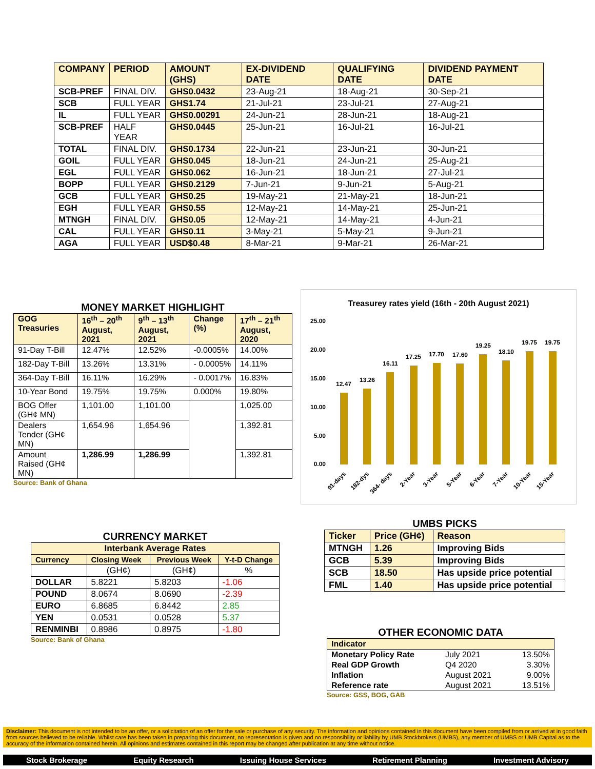| COMPANY | PERIOD | AMOUNT (GHS) | EX-DIVIDEND DATE | QUALIFYING DATE | DIVIDEND PAYMENT DATE |
| --- | --- | --- | --- | --- | --- |
| SCB-PREF | FINAL DIV. | GHS0.0432 | 23-Aug-21 | 18-Aug-21 | 30-Sep-21 |
| SCB | FULL YEAR | GHS1.74 | 21-Jul-21 | 23-Jul-21 | 27-Aug-21 |
| IL | FULL YEAR | GHS0.00291 | 24-Jun-21 | 28-Jun-21 | 18-Aug-21 |
| SCB-PREF | HALF YEAR | GHS0.0445 | 25-Jun-21 | 16-Jul-21 | 16-Jul-21 |
| TOTAL | FINAL DIV. | GHS0.1734 | 22-Jun-21 | 23-Jun-21 | 30-Jun-21 |
| GOIL | FULL YEAR | GHS0.045 | 18-Jun-21 | 24-Jun-21 | 25-Aug-21 |
| EGL | FULL YEAR | GHS0.062 | 16-Jun-21 | 18-Jun-21 | 27-Jul-21 |
| BOPP | FULL YEAR | GHS0.2129 | 7-Jun-21 | 9-Jun-21 | 5-Aug-21 |
| GCB | FULL YEAR | GHS0.25 | 19-May-21 | 21-May-21 | 18-Jun-21 |
| EGH | FULL YEAR | GHS0.55 | 12-May-21 | 14-May-21 | 25-Jun-21 |
| MTNGH | FINAL DIV. | GHS0.05 | 12-May-21 | 14-May-21 | 4-Jun-21 |
| CAL | FULL YEAR | GHS0.11 | 3-May-21 | 5-May-21 | 9-Jun-21 |
| AGA | FULL YEAR | USD$0.48 | 8-Mar-21 | 9-Mar-21 | 26-Mar-21 |
MONEY MARKET HIGHLIGHT
| GOG Treasuries | 16<sup>th</sup> – 20<sup>th</sup> August, 2021 | 9<sup>th</sup> – 13<sup>th</sup> August, 2021 | Change (%) | 17<sup>th</sup> – 21<sup>th</sup> August, 2020 |
| --- | --- | --- | --- | --- |
| 91-Day T-Bill | 12.47% | 12.52% | -0.0005% | 14.00% |
| 182-Day T-Bill | 13.26% | 13.31% | - 0.0005% | 14.11% |
| 364-Day T-Bill | 16.11% | 16.29% | - 0.0017% | 16.83% |
| 10-Year Bond | 19.75% | 19.75% | 0.000% | 19.80% |
| BOG Offer (GH¢ MN) | 1,101.00 | 1,101.00 | | 1,025.00 |
| Dealers Tender (GH¢ MN) | 1,654.96 | 1,654.96 | | 1,392.81 |
| Amount Raised (GH¢ MN) | 1,286.99 | 1,286.99 | | 1,392.81 |
Source: Bank of Ghana
Treasurey rates yield (16th - 20th August 2021)
25.00
20.00
15.00
10.00
5.00
0.00
12.47
13.26
16.11
17.25
17.70
17.60
19.25
18.10
19.75
19.75
91-days
182-dys
364- days
2-Year
3-Year
5-Year
6-Year
7-Year
10-Year
15-Year
CURRENCY MARKET
| Interbank Average Rates | | | |
| --- | --- | --- | --- |
| Currency | Closing Week | Previous Week | Y-t-D Change |
| | (GH¢) | (GH¢) | % |
| DOLLAR | 5.8221 | 5.8203 | -1.06 |
| POUND | 8.0674 | 8.0690 | -2.39 |
| EURO | 6.8685 | 6.8442 | 2.85 |
| YEN | 0.0531 | 0.0528 | 5.37 |
| RENMINBI | 0.8986 | 0.8975 | -1.80 |
Source: Bank of Ghana
UMBS PICKS
| Ticker | Price (GH¢) | Reason |
| --- | --- | --- |
| MTNGH | 1.26 | Improving Bids |
| GCB | 5.39 | Improving Bids |
| SCB | 18.50 | Has upside price potential |
| FML | 1.40 | Has upside price potential |
OTHER ECONOMIC DATA
| Indicator | | |
| --- | --- | --- |
| Monetary Policy Rate | July 2021 | 13.50% |
| Real GDP Growth | Q4 2020 | 3.30% |
| Inflation | August 2021 | 9.00% |
| Reference rate | August 2021 | 13.51% |
Source: GSS, BOG, GAB
Disclaimer: This document is not intended to be an offer, or a solicitation of an offer for the sale or purchase of any security. The information and opinions contained in this document have been compiled from or arrived at in good faith from sources believed to be reliable. Whilst care has been taken in preparing this document, no representation is given and no responsibility or liability by UMB Stockbrokers (UMBS), any member of UMBS or UMB Capital as to the accuracy of the information contained herein. All opinions and estimates contained in this report may be changed after publication at any time without notice.
Stock Brokerage Equity Research Issuing House Services Retirement Planning Investment Advisory